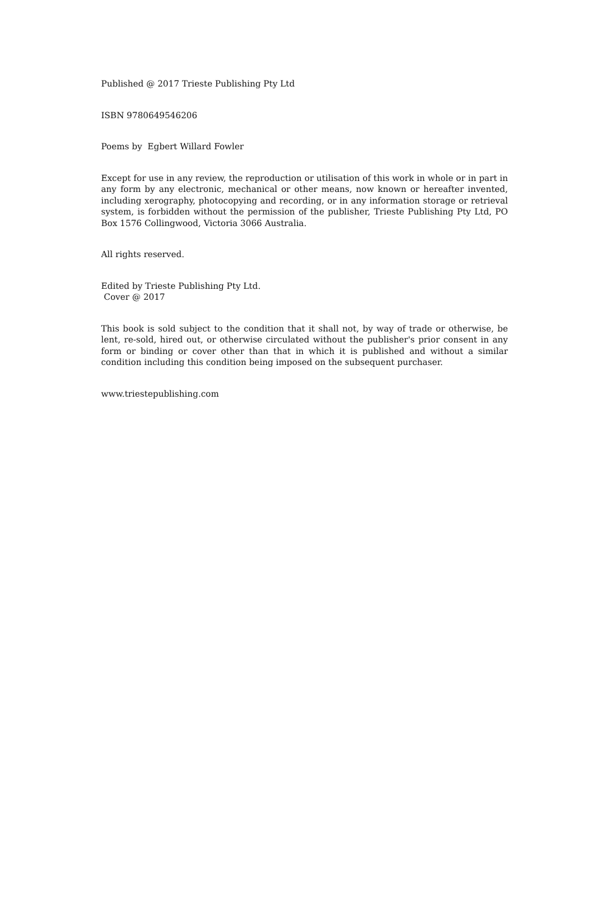Published @ 2017 Trieste Publishing Pty Ltd
ISBN 9780649546206
Poems by Egbert Willard Fowler
Except for use in any review, the reproduction or utilisation of this work in whole or in part in any form by any electronic, mechanical or other means, now known or hereafter invented, including xerography, photocopying and recording, or in any information storage or retrieval system, is forbidden without the permission of the publisher, Trieste Publishing Pty Ltd, PO Box 1576 Collingwood, Victoria 3066 Australia.
All rights reserved.
Edited by Trieste Publishing Pty Ltd.
Cover @ 2017
This book is sold subject to the condition that it shall not, by way of trade or otherwise, be lent, re-sold, hired out, or otherwise circulated without the publisher's prior consent in any form or binding or cover other than that in which it is published and without a similar condition including this condition being imposed on the subsequent purchaser.
www.triestepublishing.com